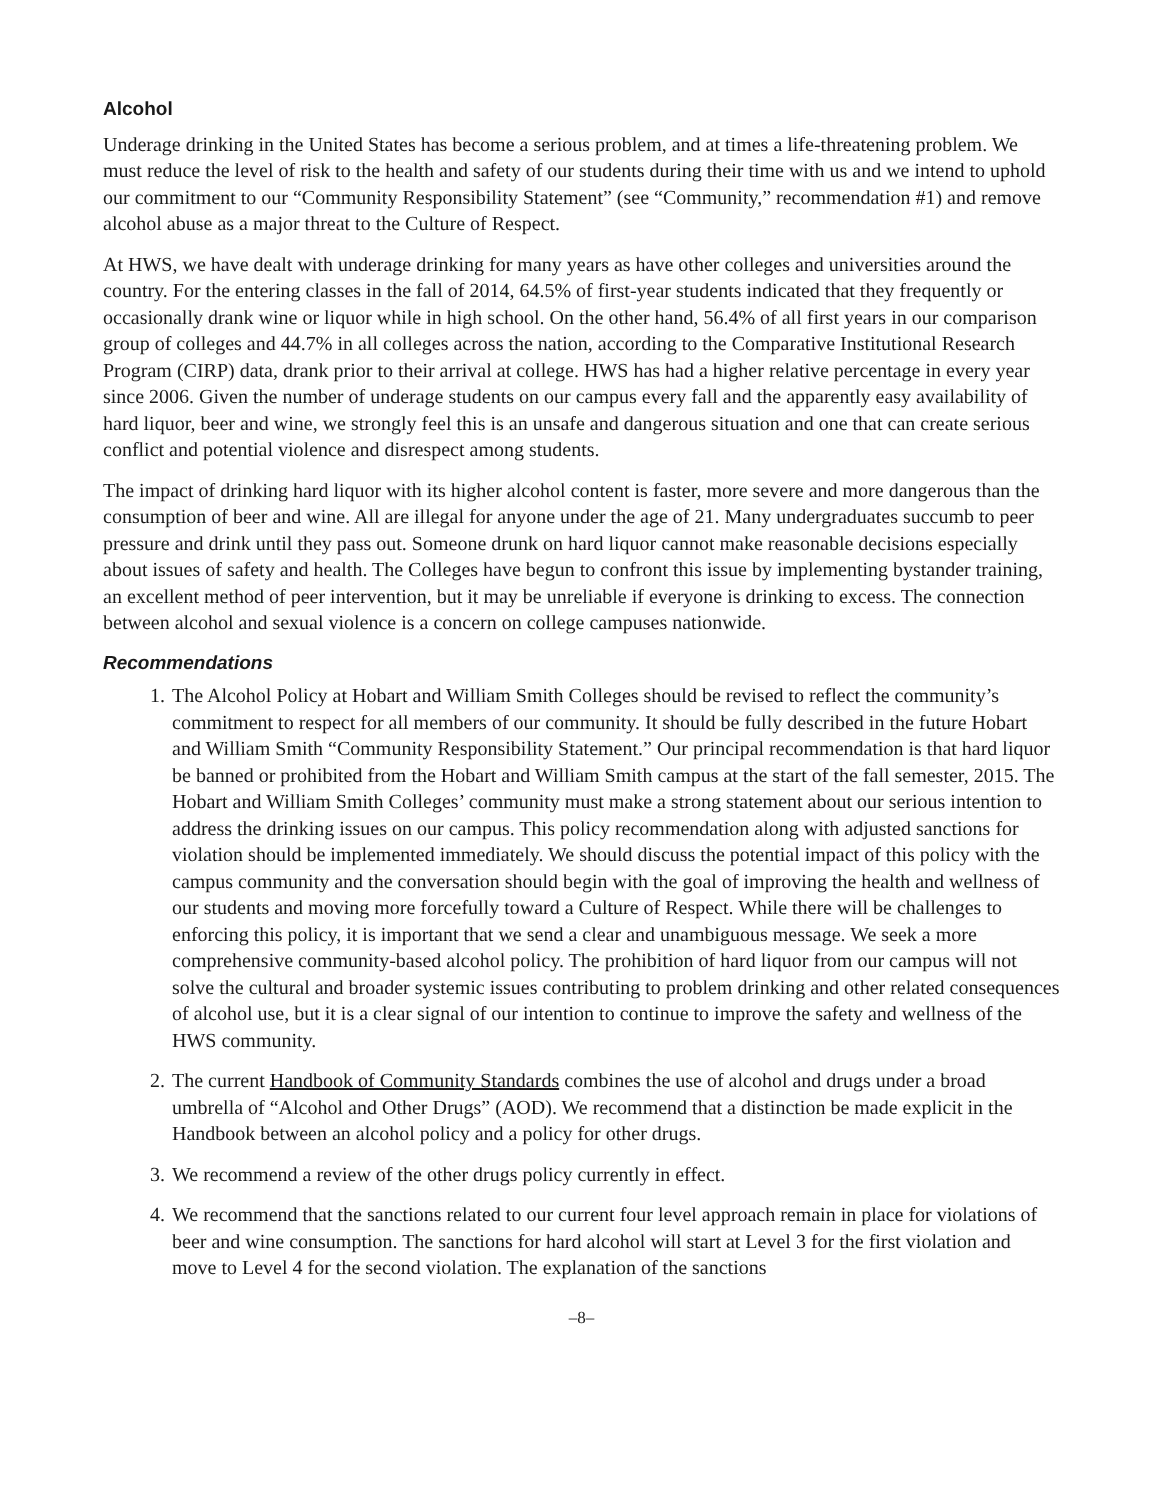Alcohol
Underage drinking in the United States has become a serious problem, and at times a life-threatening problem. We must reduce the level of risk to the health and safety of our students during their time with us and we intend to uphold our commitment to our “Community Responsibility Statement” (see “Community,” recommendation #1) and remove alcohol abuse as a major threat to the Culture of Respect.
At HWS, we have dealt with underage drinking for many years as have other colleges and universities around the country. For the entering classes in the fall of 2014, 64.5% of first-year students indicated that they frequently or occasionally drank wine or liquor while in high school. On the other hand, 56.4% of all first years in our comparison group of colleges and 44.7% in all colleges across the nation, according to the Comparative Institutional Research Program (CIRP) data, drank prior to their arrival at college. HWS has had a higher relative percentage in every year since 2006. Given the number of underage students on our campus every fall and the apparently easy availability of hard liquor, beer and wine, we strongly feel this is an unsafe and dangerous situation and one that can create serious conflict and potential violence and disrespect among students.
The impact of drinking hard liquor with its higher alcohol content is faster, more severe and more dangerous than the consumption of beer and wine. All are illegal for anyone under the age of 21. Many undergraduates succumb to peer pressure and drink until they pass out. Someone drunk on hard liquor cannot make reasonable decisions especially about issues of safety and health. The Colleges have begun to confront this issue by implementing bystander training, an excellent method of peer intervention, but it may be unreliable if everyone is drinking to excess. The connection between alcohol and sexual violence is a concern on college campuses nationwide.
Recommendations
1. The Alcohol Policy at Hobart and William Smith Colleges should be revised to reflect the community’s commitment to respect for all members of our community. It should be fully described in the future Hobart and William Smith “Community Responsibility Statement.” Our principal recommendation is that hard liquor be banned or prohibited from the Hobart and William Smith campus at the start of the fall semester, 2015. The Hobart and William Smith Colleges’ community must make a strong statement about our serious intention to address the drinking issues on our campus. This policy recommendation along with adjusted sanctions for violation should be implemented immediately. We should discuss the potential impact of this policy with the campus community and the conversation should begin with the goal of improving the health and wellness of our students and moving more forcefully toward a Culture of Respect. While there will be challenges to enforcing this policy, it is important that we send a clear and unambiguous message. We seek a more comprehensive community-based alcohol policy. The prohibition of hard liquor from our campus will not solve the cultural and broader systemic issues contributing to problem drinking and other related consequences of alcohol use, but it is a clear signal of our intention to continue to improve the safety and wellness of the HWS community.
2. The current Handbook of Community Standards combines the use of alcohol and drugs under a broad umbrella of “Alcohol and Other Drugs” (AOD). We recommend that a distinction be made explicit in the Handbook between an alcohol policy and a policy for other drugs.
3. We recommend a review of the other drugs policy currently in effect.
4. We recommend that the sanctions related to our current four level approach remain in place for violations of beer and wine consumption. The sanctions for hard alcohol will start at Level 3 for the first violation and move to Level 4 for the second violation. The explanation of the sanctions
–8–